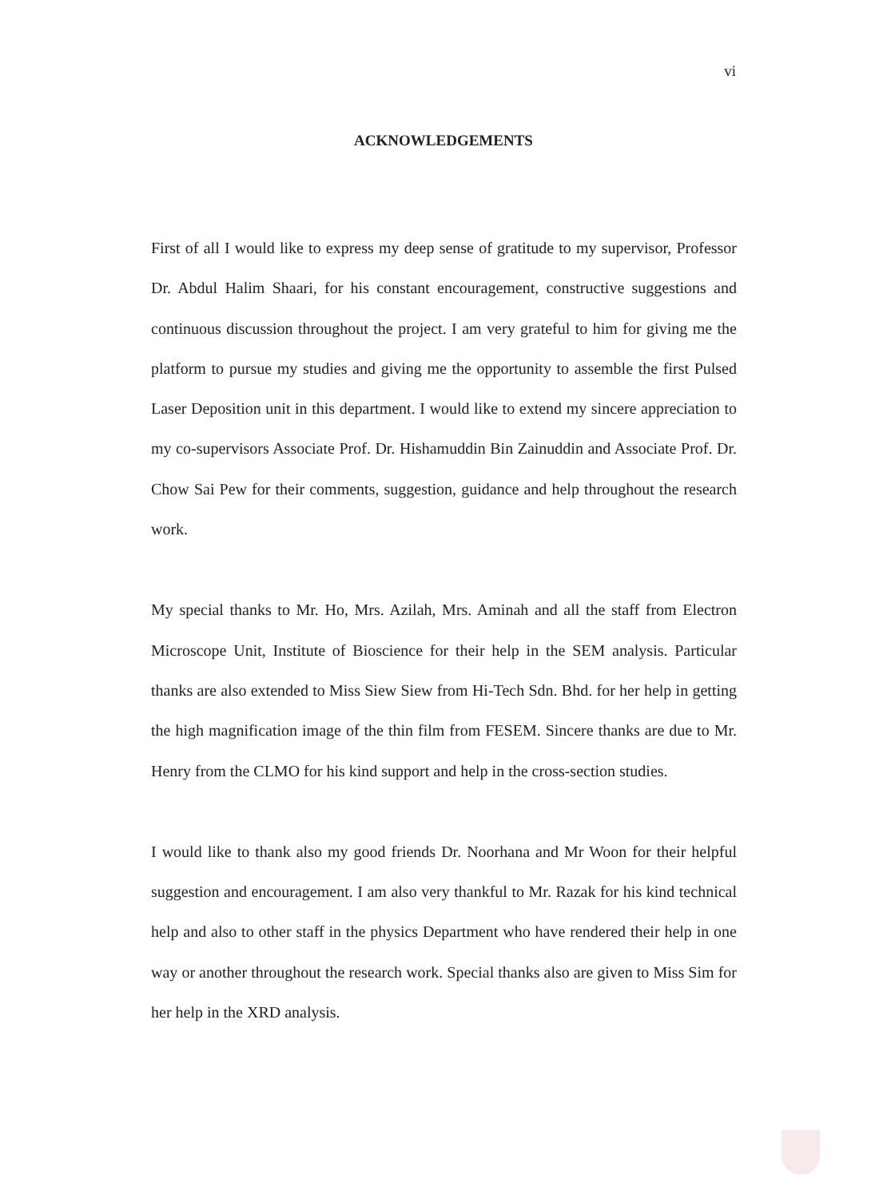vi
ACKNOWLEDGEMENTS
First of all I would like to express my deep sense of gratitude to my supervisor, Professor Dr. Abdul Halim Shaari, for his constant encouragement, constructive suggestions and continuous discussion throughout the project. I am very grateful to him for giving me the platform to pursue my studies and giving me the opportunity to assemble the first Pulsed Laser Deposition unit in this department. I would like to extend my sincere appreciation to my co-supervisors Associate Prof. Dr. Hishamuddin Bin Zainuddin and Associate Prof. Dr. Chow Sai Pew for their comments, suggestion, guidance and help throughout the research work.
My special thanks to Mr. Ho, Mrs. Azilah, Mrs. Aminah and all the staff from Electron Microscope Unit, Institute of Bioscience for their help in the SEM analysis. Particular thanks are also extended to Miss Siew Siew from Hi-Tech Sdn. Bhd. for her help in getting the high magnification image of the thin film from FESEM. Sincere thanks are due to Mr. Henry from the CLMO for his kind support and help in the cross-section studies.
I would like to thank also my good friends Dr. Noorhana and Mr Woon for their helpful suggestion and encouragement. I am also very thankful to Mr. Razak for his kind technical help and also to other staff in the physics Department who have rendered their help in one way or another throughout the research work. Special thanks also are given to Miss Sim for her help in the XRD analysis.